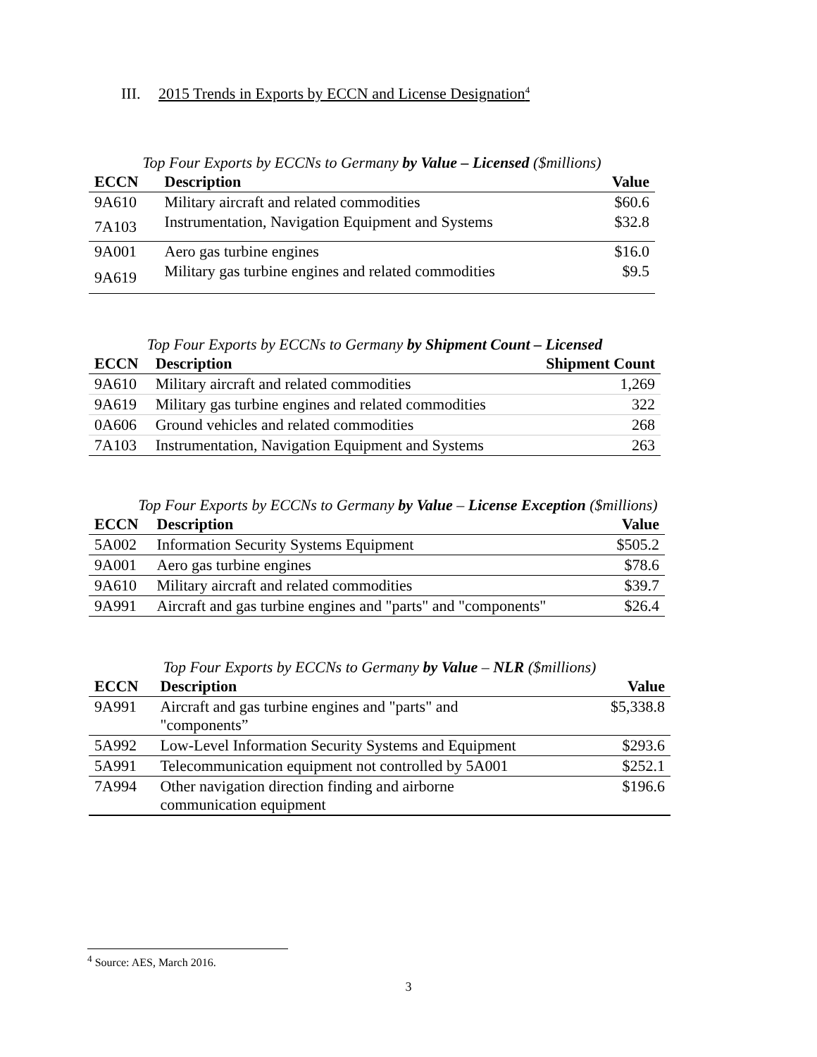III. 2015 Trends in Exports by ECCN and License Designation<sup>4</sup>
Top Four Exports by ECCNs to Germany by Value – Licensed ($millions)
| ECCN | Description | Value |
| --- | --- | --- |
| 9A610 | Military aircraft and related commodities | $60.6 |
| 7A103 | Instrumentation, Navigation Equipment and Systems | $32.8 |
| 9A001 | Aero gas turbine engines | $16.0 |
| 9A619 | Military gas turbine engines and related commodities | $9.5 |
Top Four Exports by ECCNs to Germany by Shipment Count – Licensed
| ECCN | Description | Shipment Count |
| --- | --- | --- |
| 9A610 | Military aircraft and related commodities | 1,269 |
| 9A619 | Military gas turbine engines and related commodities | 322 |
| 0A606 | Ground vehicles and related commodities | 268 |
| 7A103 | Instrumentation, Navigation Equipment and Systems | 263 |
Top Four Exports by ECCNs to Germany by Value – License Exception ($millions)
| ECCN | Description | Value |
| --- | --- | --- |
| 5A002 | Information Security Systems Equipment | $505.2 |
| 9A001 | Aero gas turbine engines | $78.6 |
| 9A610 | Military aircraft and related commodities | $39.7 |
| 9A991 | Aircraft and gas turbine engines and "parts" and "components" | $26.4 |
Top Four Exports by ECCNs to Germany by Value – NLR ($millions)
| ECCN | Description | Value |
| --- | --- | --- |
| 9A991 | Aircraft and gas turbine engines and "parts" and "components” | $5,338.8 |
| 5A992 | Low-Level Information Security Systems and Equipment | $293.6 |
| 5A991 | Telecommunication equipment not controlled by 5A001 | $252.1 |
| 7A994 | Other navigation direction finding and airborne communication equipment | $196.6 |
<sup>4</sup> Source: AES, March 2016.
3